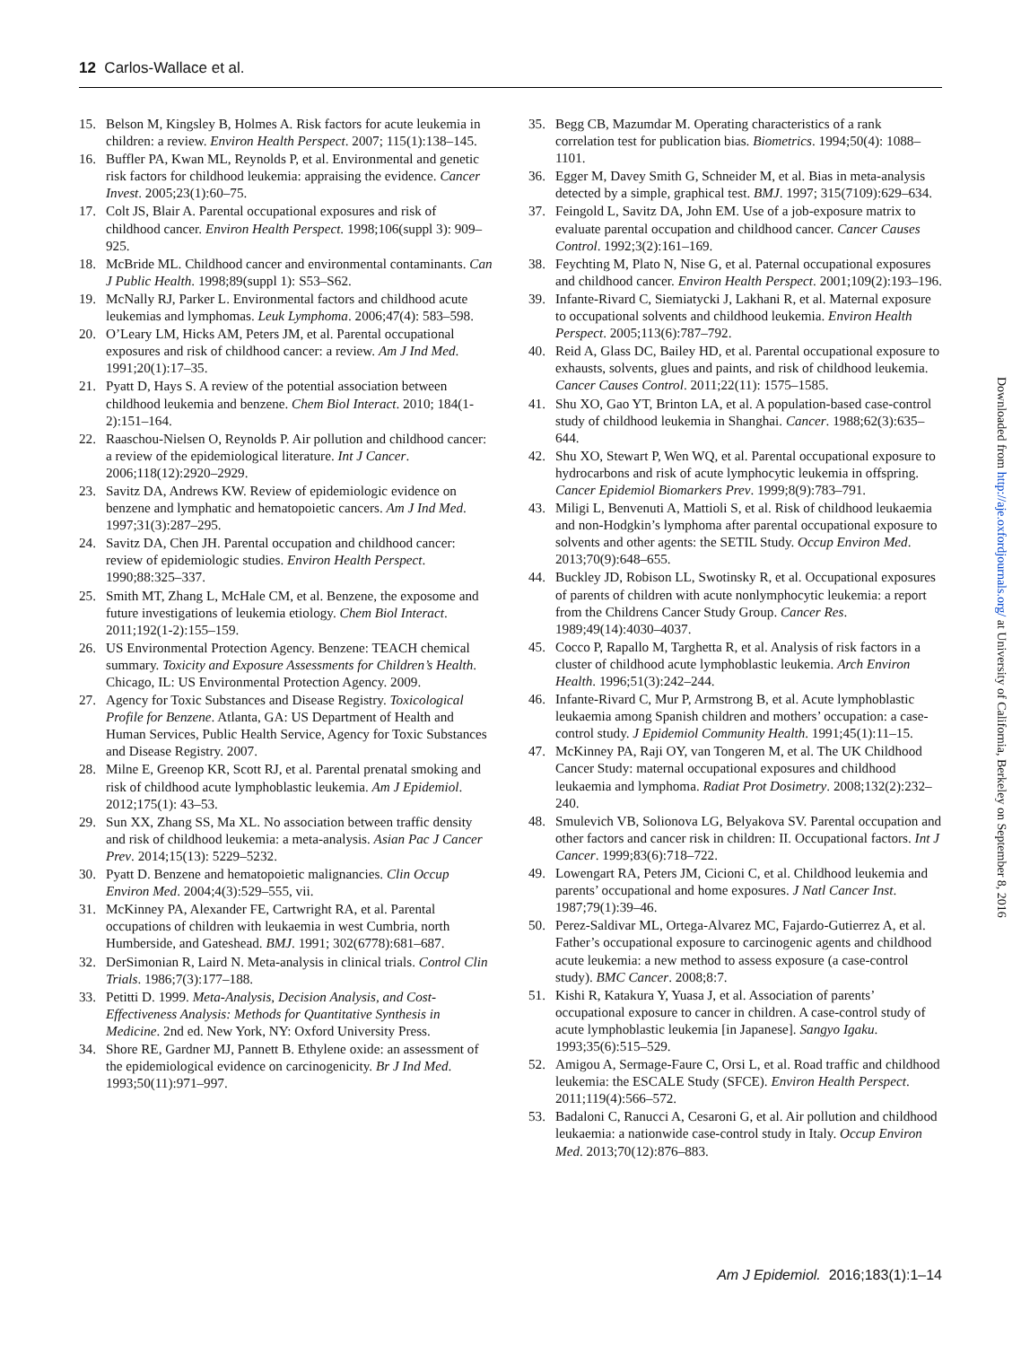12 Carlos-Wallace et al.
15. Belson M, Kingsley B, Holmes A. Risk factors for acute leukemia in children: a review. Environ Health Perspect. 2007; 115(1):138–145.
16. Buffler PA, Kwan ML, Reynolds P, et al. Environmental and genetic risk factors for childhood leukemia: appraising the evidence. Cancer Invest. 2005;23(1):60–75.
17. Colt JS, Blair A. Parental occupational exposures and risk of childhood cancer. Environ Health Perspect. 1998;106(suppl 3): 909–925.
18. McBride ML. Childhood cancer and environmental contaminants. Can J Public Health. 1998;89(suppl 1): S53–S62.
19. McNally RJ, Parker L. Environmental factors and childhood acute leukemias and lymphomas. Leuk Lymphoma. 2006;47(4): 583–598.
20. O’Leary LM, Hicks AM, Peters JM, et al. Parental occupational exposures and risk of childhood cancer: a review. Am J Ind Med. 1991;20(1):17–35.
21. Pyatt D, Hays S. A review of the potential association between childhood leukemia and benzene. Chem Biol Interact. 2010; 184(1-2):151–164.
22. Raaschou-Nielsen O, Reynolds P. Air pollution and childhood cancer: a review of the epidemiological literature. Int J Cancer. 2006;118(12):2920–2929.
23. Savitz DA, Andrews KW. Review of epidemiologic evidence on benzene and lymphatic and hematopoietic cancers. Am J Ind Med. 1997;31(3):287–295.
24. Savitz DA, Chen JH. Parental occupation and childhood cancer: review of epidemiologic studies. Environ Health Perspect. 1990;88:325–337.
25. Smith MT, Zhang L, McHale CM, et al. Benzene, the exposome and future investigations of leukemia etiology. Chem Biol Interact. 2011;192(1-2):155–159.
26. US Environmental Protection Agency. Benzene: TEACH chemical summary. Toxicity and Exposure Assessments for Children’s Health. Chicago, IL: US Environmental Protection Agency. 2009.
27. Agency for Toxic Substances and Disease Registry. Toxicological Profile for Benzene. Atlanta, GA: US Department of Health and Human Services, Public Health Service, Agency for Toxic Substances and Disease Registry. 2007.
28. Milne E, Greenop KR, Scott RJ, et al. Parental prenatal smoking and risk of childhood acute lymphoblastic leukemia. Am J Epidemiol. 2012;175(1): 43–53.
29. Sun XX, Zhang SS, Ma XL. No association between traffic density and risk of childhood leukemia: a meta-analysis. Asian Pac J Cancer Prev. 2014;15(13): 5229–5232.
30. Pyatt D. Benzene and hematopoietic malignancies. Clin Occup Environ Med. 2004;4(3):529–555, vii.
31. McKinney PA, Alexander FE, Cartwright RA, et al. Parental occupations of children with leukaemia in west Cumbria, north Humberside, and Gateshead. BMJ. 1991; 302(6778):681–687.
32. DerSimonian R, Laird N. Meta-analysis in clinical trials. Control Clin Trials. 1986;7(3):177–188.
33. Petitti D. 1999. Meta-Analysis, Decision Analysis, and Cost-Effectiveness Analysis: Methods for Quantitative Synthesis in Medicine. 2nd ed. New York, NY: Oxford University Press.
34. Shore RE, Gardner MJ, Pannett B. Ethylene oxide: an assessment of the epidemiological evidence on carcinogenicity. Br J Ind Med. 1993;50(11):971–997.
35. Begg CB, Mazumdar M. Operating characteristics of a rank correlation test for publication bias. Biometrics. 1994;50(4): 1088–1101.
36. Egger M, Davey Smith G, Schneider M, et al. Bias in meta-analysis detected by a simple, graphical test. BMJ. 1997; 315(7109):629–634.
37. Feingold L, Savitz DA, John EM. Use of a job-exposure matrix to evaluate parental occupation and childhood cancer. Cancer Causes Control. 1992;3(2):161–169.
38. Feychting M, Plato N, Nise G, et al. Paternal occupational exposures and childhood cancer. Environ Health Perspect. 2001;109(2):193–196.
39. Infante-Rivard C, Siemiatycki J, Lakhani R, et al. Maternal exposure to occupational solvents and childhood leukemia. Environ Health Perspect. 2005;113(6):787–792.
40. Reid A, Glass DC, Bailey HD, et al. Parental occupational exposure to exhausts, solvents, glues and paints, and risk of childhood leukemia. Cancer Causes Control. 2011;22(11): 1575–1585.
41. Shu XO, Gao YT, Brinton LA, et al. A population-based case-control study of childhood leukemia in Shanghai. Cancer. 1988;62(3):635–644.
42. Shu XO, Stewart P, Wen WQ, et al. Parental occupational exposure to hydrocarbons and risk of acute lymphocytic leukemia in offspring. Cancer Epidemiol Biomarkers Prev. 1999;8(9):783–791.
43. Miligi L, Benvenuti A, Mattioli S, et al. Risk of childhood leukaemia and non-Hodgkin’s lymphoma after parental occupational exposure to solvents and other agents: the SETIL Study. Occup Environ Med. 2013;70(9):648–655.
44. Buckley JD, Robison LL, Swotinsky R, et al. Occupational exposures of parents of children with acute nonlymphocytic leukemia: a report from the Childrens Cancer Study Group. Cancer Res. 1989;49(14):4030–4037.
45. Cocco P, Rapallo M, Targhetta R, et al. Analysis of risk factors in a cluster of childhood acute lymphoblastic leukemia. Arch Environ Health. 1996;51(3):242–244.
46. Infante-Rivard C, Mur P, Armstrong B, et al. Acute lymphoblastic leukaemia among Spanish children and mothers’ occupation: a case-control study. J Epidemiol Community Health. 1991;45(1):11–15.
47. McKinney PA, Raji OY, van Tongeren M, et al. The UK Childhood Cancer Study: maternal occupational exposures and childhood leukaemia and lymphoma. Radiat Prot Dosimetry. 2008;132(2):232–240.
48. Smulevich VB, Solionova LG, Belyakova SV. Parental occupation and other factors and cancer risk in children: II. Occupational factors. Int J Cancer. 1999;83(6):718–722.
49. Lowengart RA, Peters JM, Cicioni C, et al. Childhood leukemia and parents’ occupational and home exposures. J Natl Cancer Inst. 1987;79(1):39–46.
50. Perez-Saldivar ML, Ortega-Alvarez MC, Fajardo-Gutierrez A, et al. Father’s occupational exposure to carcinogenic agents and childhood acute leukemia: a new method to assess exposure (a case-control study). BMC Cancer. 2008;8:7.
51. Kishi R, Katakura Y, Yuasa J, et al. Association of parents’ occupational exposure to cancer in children. A case-control study of acute lymphoblastic leukemia [in Japanese]. Sangyo Igaku. 1993;35(6):515–529.
52. Amigou A, Sermage-Faure C, Orsi L, et al. Road traffic and childhood leukemia: the ESCALE Study (SFCE). Environ Health Perspect. 2011;119(4):566–572.
53. Badaloni C, Ranucci A, Cesaroni G, et al. Air pollution and childhood leukaemia: a nationwide case-control study in Italy. Occup Environ Med. 2013;70(12):876–883.
Am J Epidemiol. 2016;183(1):1–14
Downloaded from http://aje.oxfordjournals.org/ at University of California, Berkeley on September 8, 2016